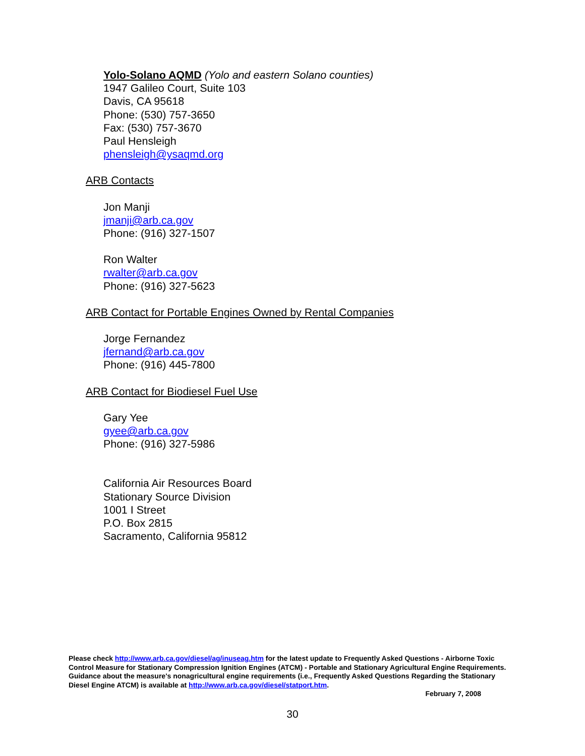Yolo-Solano AQMD (Yolo and eastern Solano counties)
1947 Galileo Court, Suite 103
Davis, CA 95618
Phone: (530) 757-3650
Fax: (530) 757-3670
Paul Hensleigh
phensleigh@ysaqmd.org
ARB Contacts
Jon Manji
jmanji@arb.ca.gov
Phone: (916) 327-1507
Ron Walter
rwalter@arb.ca.gov
Phone: (916) 327-5623
ARB Contact for Portable Engines Owned by Rental Companies
Jorge Fernandez
jfernand@arb.ca.gov
Phone: (916) 445-7800
ARB Contact for Biodiesel Fuel Use
Gary Yee
gyee@arb.ca.gov
Phone: (916) 327-5986
California Air Resources Board
Stationary Source Division
1001 I Street
P.O. Box 2815
Sacramento, California 95812
Please check http://www.arb.ca.gov/diesel/ag/inuseag.htm for the latest update to Frequently Asked Questions - Airborne Toxic Control Measure for Stationary Compression Ignition Engines (ATCM) - Portable and Stationary Agricultural Engine Requirements. Guidance about the measure's nonagricultural engine requirements (i.e., Frequently Asked Questions Regarding the Stationary Diesel Engine ATCM) is available at http://www.arb.ca.gov/diesel/statport.htm.
February 7, 2008
30